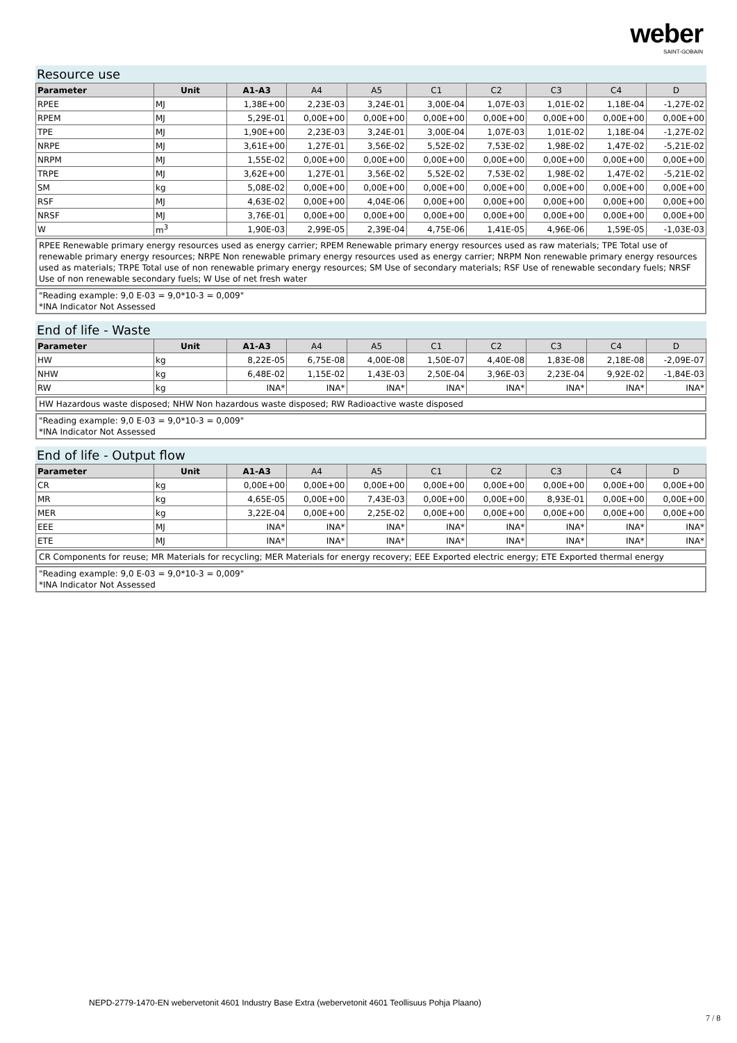weber
SAINT-GOBAIN
Resource use
| Parameter | Unit | A1-A3 | A4 | A5 | C1 | C2 | C3 | C4 | D |
| --- | --- | --- | --- | --- | --- | --- | --- | --- | --- |
| RPEE | MJ | 1,38E+00 | 2,23E-03 | 3,24E-01 | 3,00E-04 | 1,07E-03 | 1,01E-02 | 1,18E-04 | -1,27E-02 |
| RPEM | MJ | 5,29E-01 | 0,00E+00 | 0,00E+00 | 0,00E+00 | 0,00E+00 | 0,00E+00 | 0,00E+00 | 0,00E+00 |
| TPE | MJ | 1,90E+00 | 2,23E-03 | 3,24E-01 | 3,00E-04 | 1,07E-03 | 1,01E-02 | 1,18E-04 | -1,27E-02 |
| NRPE | MJ | 3,61E+00 | 1,27E-01 | 3,56E-02 | 5,52E-02 | 7,53E-02 | 1,98E-02 | 1,47E-02 | -5,21E-02 |
| NRPM | MJ | 1,55E-02 | 0,00E+00 | 0,00E+00 | 0,00E+00 | 0,00E+00 | 0,00E+00 | 0,00E+00 | 0,00E+00 |
| TRPE | MJ | 3,62E+00 | 1,27E-01 | 3,56E-02 | 5,52E-02 | 7,53E-02 | 1,98E-02 | 1,47E-02 | -5,21E-02 |
| SM | kg | 5,08E-02 | 0,00E+00 | 0,00E+00 | 0,00E+00 | 0,00E+00 | 0,00E+00 | 0,00E+00 | 0,00E+00 |
| RSF | MJ | 4,63E-02 | 0,00E+00 | 4,04E-06 | 0,00E+00 | 0,00E+00 | 0,00E+00 | 0,00E+00 | 0,00E+00 |
| NRSF | MJ | 3,76E-01 | 0,00E+00 | 0,00E+00 | 0,00E+00 | 0,00E+00 | 0,00E+00 | 0,00E+00 | 0,00E+00 |
| W | m<sup>3</sup> | 1,90E-03 | 2,99E-05 | 2,39E-04 | 4,75E-06 | 1,41E-05 | 4,96E-06 | 1,59E-05 | -1,03E-03 |
RPEE Renewable primary energy resources used as energy carrier; RPEM Renewable primary energy resources used as raw materials; TPE Total use of renewable primary energy resources; NRPE Non renewable primary energy resources used as energy carrier; NRPM Non renewable primary energy resources used as materials; TRPE Total use of non renewable primary energy resources; SM Use of secondary materials; RSF Use of renewable secondary fuels; NRSF Use of non renewable secondary fuels; W Use of net fresh water
"Reading example: 9,0 E-03 = 9,0*10-3 = 0,009"
*INA Indicator Not Assessed
End of life - Waste
| Parameter | Unit | A1-A3 | A4 | A5 | C1 | C2 | C3 | C4 | D |
| --- | --- | --- | --- | --- | --- | --- | --- | --- | --- |
| HW | kg | 8,22E-05 | 6,75E-08 | 4,00E-08 | 1,50E-07 | 4,40E-08 | 1,83E-08 | 2,18E-08 | -2,09E-07 |
| NHW | kg | 6,48E-02 | 1,15E-02 | 1,43E-03 | 2,50E-04 | 3,96E-03 | 2,23E-04 | 9,92E-02 | -1,84E-03 |
| RW | kg | INA* | INA* | INA* | INA* | INA* | INA* | INA* | INA* |
HW Hazardous waste disposed; NHW Non hazardous waste disposed; RW Radioactive waste disposed
"Reading example: 9,0 E-03 = 9,0*10-3 = 0,009"
*INA Indicator Not Assessed
End of life - Output flow
| Parameter | Unit | A1-A3 | A4 | A5 | C1 | C2 | C3 | C4 | D |
| --- | --- | --- | --- | --- | --- | --- | --- | --- | --- |
| CR | kg | 0,00E+00 | 0,00E+00 | 0,00E+00 | 0,00E+00 | 0,00E+00 | 0,00E+00 | 0,00E+00 | 0,00E+00 |
| MR | kg | 4,65E-05 | 0,00E+00 | 7,43E-03 | 0,00E+00 | 0,00E+00 | 8,93E-01 | 0,00E+00 | 0,00E+00 |
| MER | kg | 3,22E-04 | 0,00E+00 | 2,25E-02 | 0,00E+00 | 0,00E+00 | 0,00E+00 | 0,00E+00 | 0,00E+00 |
| EEE | MJ | INA* | INA* | INA* | INA* | INA* | INA* | INA* | INA* |
| ETE | MJ | INA* | INA* | INA* | INA* | INA* | INA* | INA* | INA* |
CR Components for reuse; MR Materials for recycling; MER Materials for energy recovery; EEE Exported electric energy; ETE Exported thermal energy
"Reading example: 9,0 E-03 = 9,0*10-3 = 0,009"
*INA Indicator Not Assessed
NEPD-2779-1470-EN webervetonit 4601 Industry Base Extra (webervetonit 4601 Teollisuus Pohja Plaano)
7 / 8